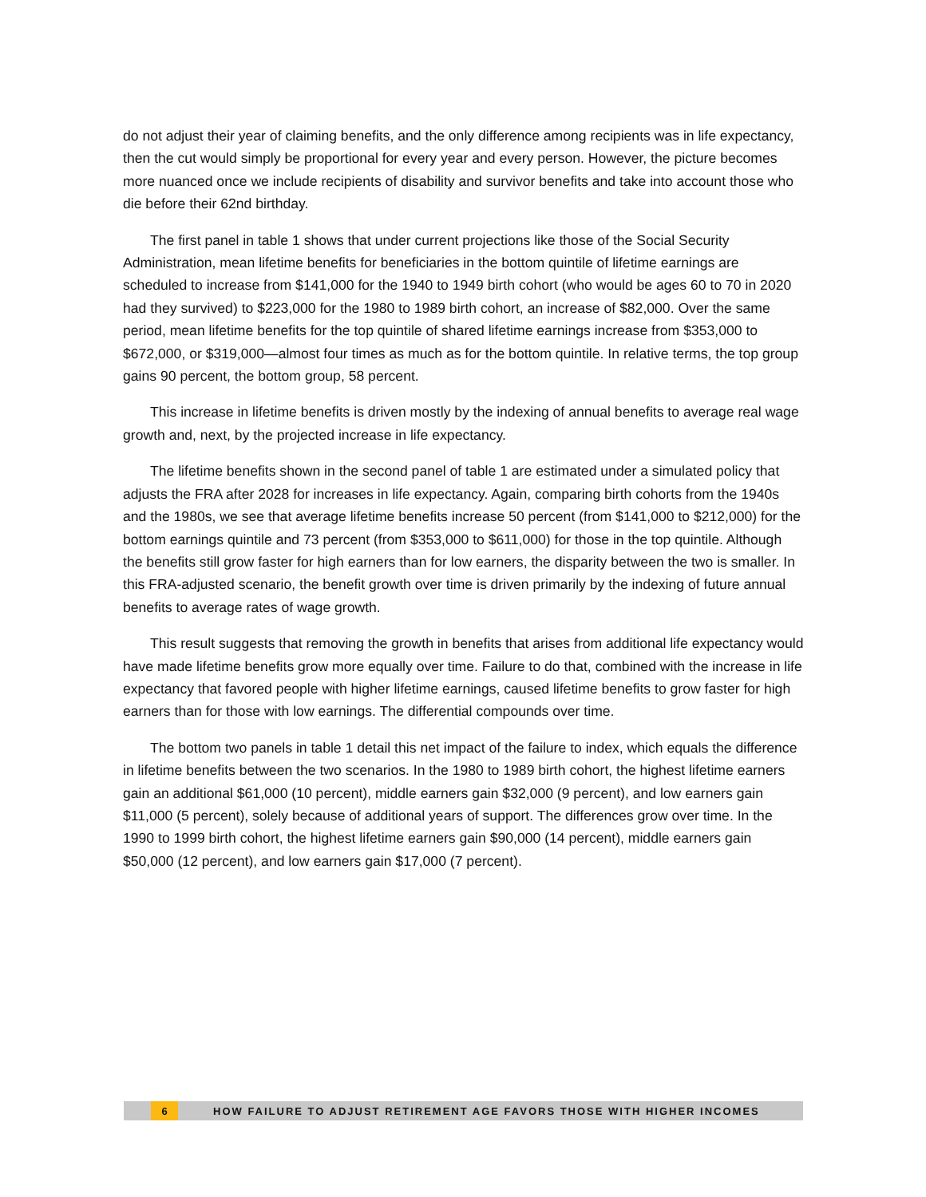do not adjust their year of claiming benefits, and the only difference among recipients was in life expectancy, then the cut would simply be proportional for every year and every person. However, the picture becomes more nuanced once we include recipients of disability and survivor benefits and take into account those who die before their 62nd birthday.
The first panel in table 1 shows that under current projections like those of the Social Security Administration, mean lifetime benefits for beneficiaries in the bottom quintile of lifetime earnings are scheduled to increase from $141,000 for the 1940 to 1949 birth cohort (who would be ages 60 to 70 in 2020 had they survived) to $223,000 for the 1980 to 1989 birth cohort, an increase of $82,000. Over the same period, mean lifetime benefits for the top quintile of shared lifetime earnings increase from $353,000 to $672,000, or $319,000—almost four times as much as for the bottom quintile. In relative terms, the top group gains 90 percent, the bottom group, 58 percent.
This increase in lifetime benefits is driven mostly by the indexing of annual benefits to average real wage growth and, next, by the projected increase in life expectancy.
The lifetime benefits shown in the second panel of table 1 are estimated under a simulated policy that adjusts the FRA after 2028 for increases in life expectancy. Again, comparing birth cohorts from the 1940s and the 1980s, we see that average lifetime benefits increase 50 percent (from $141,000 to $212,000) for the bottom earnings quintile and 73 percent (from $353,000 to $611,000) for those in the top quintile. Although the benefits still grow faster for high earners than for low earners, the disparity between the two is smaller. In this FRA-adjusted scenario, the benefit growth over time is driven primarily by the indexing of future annual benefits to average rates of wage growth.
This result suggests that removing the growth in benefits that arises from additional life expectancy would have made lifetime benefits grow more equally over time. Failure to do that, combined with the increase in life expectancy that favored people with higher lifetime earnings, caused lifetime benefits to grow faster for high earners than for those with low earnings. The differential compounds over time.
The bottom two panels in table 1 detail this net impact of the failure to index, which equals the difference in lifetime benefits between the two scenarios. In the 1980 to 1989 birth cohort, the highest lifetime earners gain an additional $61,000 (10 percent), middle earners gain $32,000 (9 percent), and low earners gain $11,000 (5 percent), solely because of additional years of support. The differences grow over time. In the 1990 to 1999 birth cohort, the highest lifetime earners gain $90,000 (14 percent), middle earners gain $50,000 (12 percent), and low earners gain $17,000 (7 percent).
6 HOW FAILURE TO ADJUST RETIREMENT AGE FAVORS THOSE WITH HIGHER INCOMES